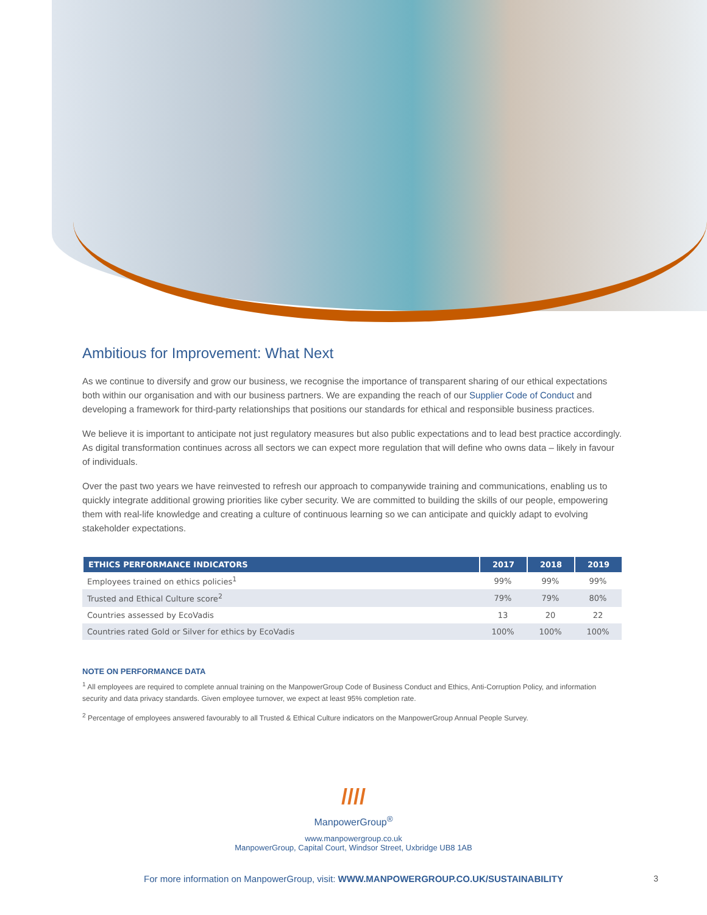Ambitious for Improvement: What Next
As we continue to diversify and grow our business, we recognise the importance of transparent sharing of our ethical expectations both within our organisation and with our business partners. We are expanding the reach of our Supplier Code of Conduct and developing a framework for third-party relationships that positions our standards for ethical and responsible business practices.
We believe it is important to anticipate not just regulatory measures but also public expectations and to lead best practice accordingly. As digital transformation continues across all sectors we can expect more regulation that will define who owns data – likely in favour of individuals.
Over the past two years we have reinvested to refresh our approach to companywide training and communications, enabling us to quickly integrate additional growing priorities like cyber security. We are committed to building the skills of our people, empowering them with real-life knowledge and creating a culture of continuous learning so we can anticipate and quickly adapt to evolving stakeholder expectations.
| ETHICS PERFORMANCE INDICATORS | 2017 | 2018 | 2019 |
| --- | --- | --- | --- |
| Employees trained on ethics policies<sup>1</sup> | 99% | 99% | 99% |
| Trusted and Ethical Culture score<sup>2</sup> | 79% | 79% | 80% |
| Countries assessed by EcoVadis | 13 | 20 | 22 |
| Countries rated Gold or Silver for ethics by EcoVadis | 100% | 100% | 100% |
NOTE ON PERFORMANCE DATA
<sup>1</sup> All employees are required to complete annual training on the ManpowerGroup Code of Business Conduct and Ethics, Anti-Corruption Policy, and information security and data privacy standards. Given employee turnover, we expect at least 95% completion rate.
<sup>2</sup> Percentage of employees answered favourably to all Trusted & Ethical Culture indicators on the ManpowerGroup Annual People Survey.
////
ManpowerGroup<sup>®</sup>
www.manpowergroup.co.uk
ManpowerGroup, Capital Court, Windsor Street, Uxbridge UB8 1AB
For more information on ManpowerGroup, visit: WWW.MANPOWERGROUP.CO.UK/SUSTAINABILITY 3